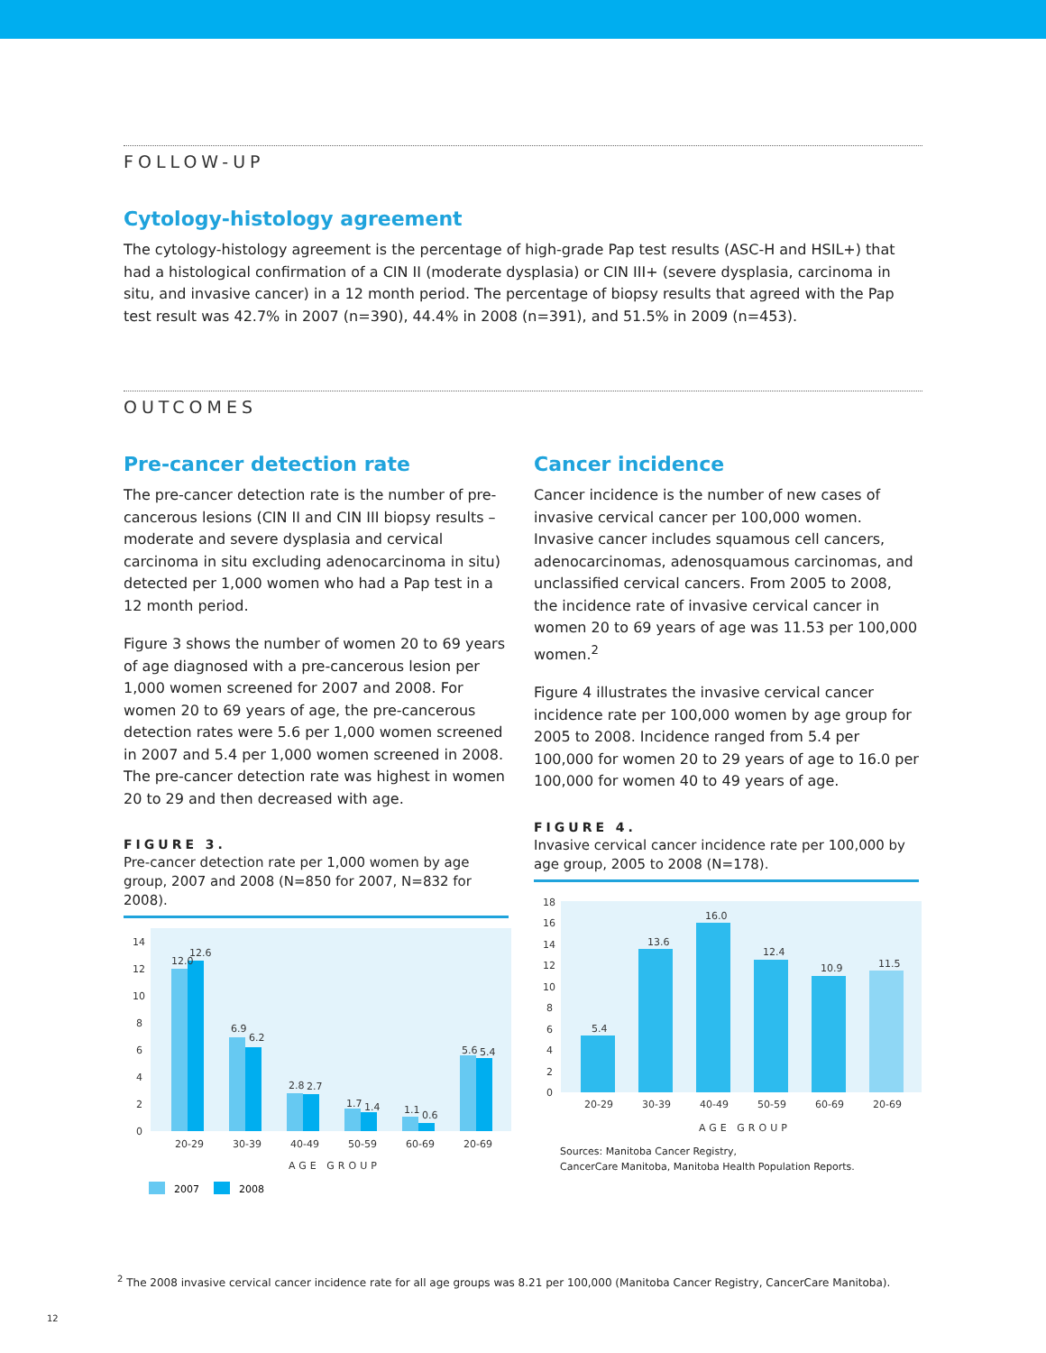FOLLOW-UP
Cytology-histology agreement
The cytology-histology agreement is the percentage of high-grade Pap test results (ASC-H and HSIL+) that had a histological confirmation of a CIN II (moderate dysplasia) or CIN III+ (severe dysplasia, carcinoma in situ, and invasive cancer) in a 12 month period. The percentage of biopsy results that agreed with the Pap test result was 42.7% in 2007 (n=390), 44.4% in 2008 (n=391), and 51.5% in 2009 (n=453).
OUTCOMES
Pre-cancer detection rate
The pre-cancer detection rate is the number of pre-cancerous lesions (CIN II and CIN III biopsy results – moderate and severe dysplasia and cervical carcinoma in situ excluding adenocarcinoma in situ) detected per 1,000 women who had a Pap test in a 12 month period.
Figure 3 shows the number of women 20 to 69 years of age diagnosed with a pre-cancerous lesion per 1,000 women screened for 2007 and 2008. For women 20 to 69 years of age, the pre-cancerous detection rates were 5.6 per 1,000 women screened in 2007 and 5.4 per 1,000 women screened in 2008. The pre-cancer detection rate was highest in women 20 to 29 and then decreased with age.
FIGURE 3.
Pre-cancer detection rate per 1,000 women by age group, 2007 and 2008 (N=850 for 2007, N=832 for 2008).
14
12
10
8
6
4
2
0
12.0
12.6
6.9
6.2
2.8
2.7
1.7
1.4
1.1
0.6
5.6
5.4
20-29
30-39
40-49
50-59
60-69
20-69
AGE GROUP
2007
2008
Cancer incidence
Cancer incidence is the number of new cases of invasive cervical cancer per 100,000 women. Invasive cancer includes squamous cell cancers, adenocarcinomas, adenosquamous carcinomas, and unclassified cervical cancers. From 2005 to 2008, the incidence rate of invasive cervical cancer in women 20 to 69 years of age was 11.53 per 100,000 women.<sup>2</sup>
Figure 4 illustrates the invasive cervical cancer incidence rate per 100,000 women by age group for 2005 to 2008. Incidence ranged from 5.4 per 100,000 for women 20 to 29 years of age to 16.0 per 100,000 for women 40 to 49 years of age.
FIGURE 4.
Invasive cervical cancer incidence rate per 100,000 by age group, 2005 to 2008 (N=178).
18
16
14
12
10
8
6
4
2
0
5.4
13.6
16.0
12.4
10.9
11.5
20-29
30-39
40-49
50-59
60-69
20-69
AGE GROUP
Sources: Manitoba Cancer Registry,
CancerCare Manitoba, Manitoba Health Population Reports.
<sup>2</sup> The 2008 invasive cervical cancer incidence rate for all age groups was 8.21 per 100,000 (Manitoba Cancer Registry, CancerCare Manitoba).
12